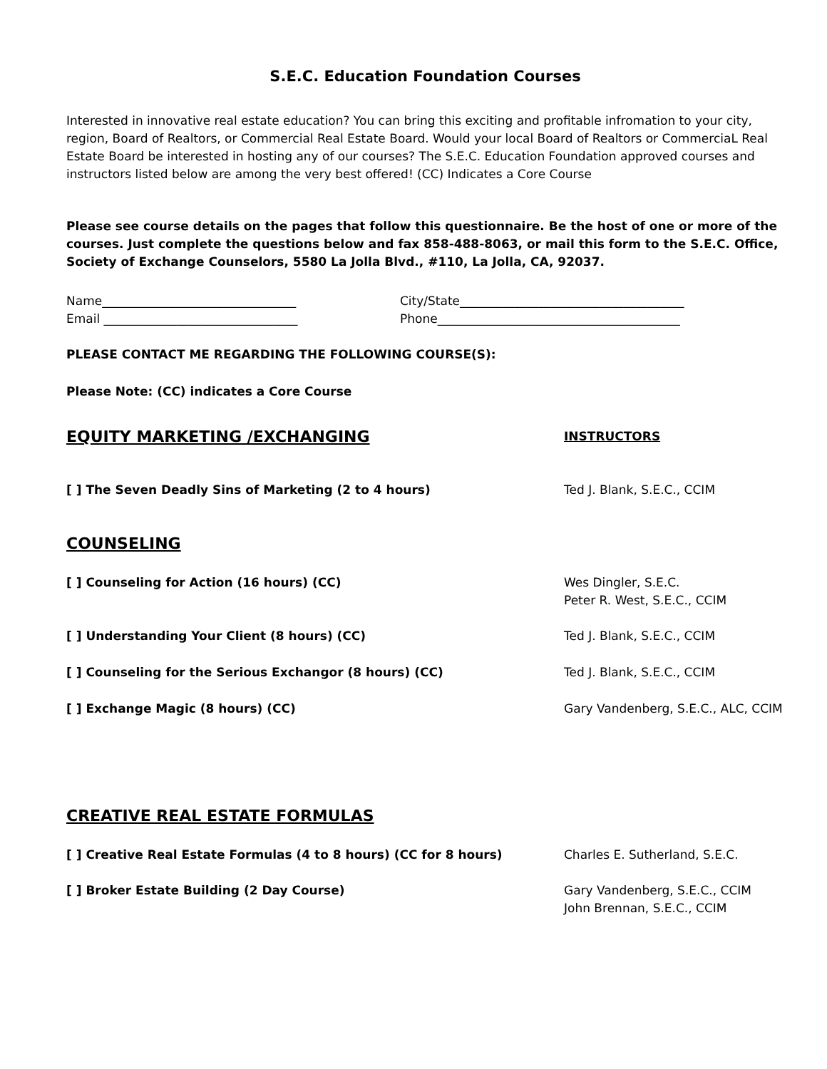S.E.C. Education Foundation Courses
Interested in innovative real estate education? You can bring this exciting and profitable infromation to your city, region, Board of Realtors, or Commercial Real Estate Board. Would your local Board of Realtors or CommerciaL Real Estate Board be interested in hosting any of our courses? The S.E.C. Education Foundation approved courses and instructors listed below are among the very best offered! (CC) Indicates a Core Course
Please see course details on the pages that follow this questionnaire. Be the host of one or more of the courses. Just complete the questions below and fax 858-488-8063, or mail this form to the S.E.C. Office, Society of Exchange Counselors, 5580 La Jolla Blvd., #110, La Jolla, CA, 92037.
Name________________________________ City/State_____________________________________
Email ________________________________ Phone________________________________________
PLEASE CONTACT ME REGARDING THE FOLLOWING COURSE(S):
Please Note: (CC) indicates a Core Course
EQUITY MARKETING /EXCHANGING
INSTRUCTORS
[ ] The Seven Deadly Sins of Marketing (2 to 4 hours) Ted J. Blank, S.E.C., CCIM
COUNSELING
[ ] Counseling for Action (16 hours) (CC) Wes Dingler, S.E.C.
Peter R. West, S.E.C., CCIM
[ ] Understanding Your Client (8 hours) (CC) Ted J. Blank, S.E.C., CCIM
[ ] Counseling for the Serious Exchangor (8 hours) (CC) Ted J. Blank, S.E.C., CCIM
[ ] Exchange Magic (8 hours) (CC) Gary Vandenberg, S.E.C., ALC, CCIM
CREATIVE REAL ESTATE FORMULAS
[ ] Creative Real Estate Formulas (4 to 8 hours) (CC for 8 hours) Charles E. Sutherland, S.E.C.
[ ] Broker Estate Building (2 Day Course) Gary Vandenberg, S.E.C., CCIM
John Brennan, S.E.C., CCIM